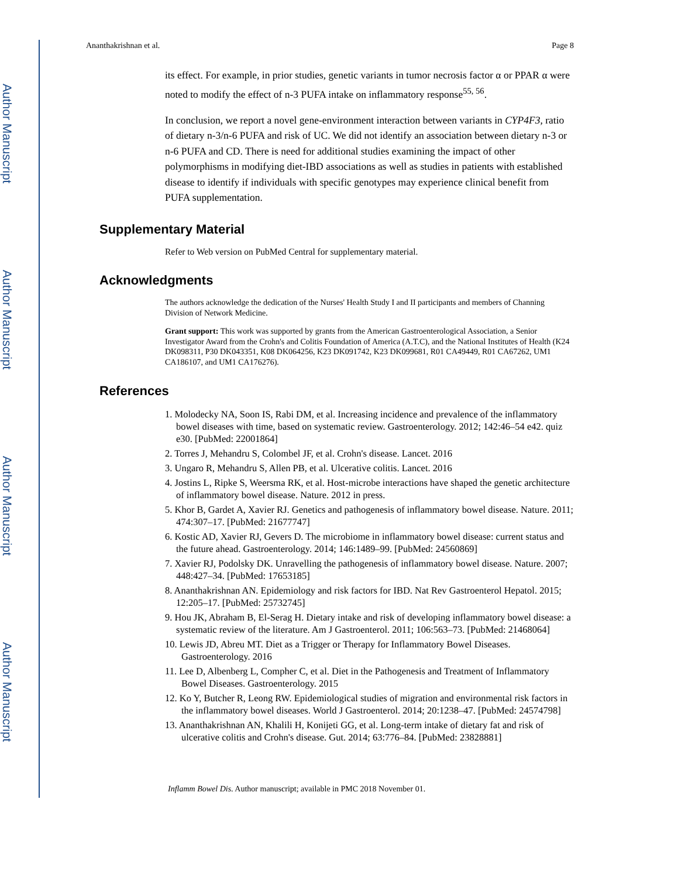Author Manuscript
Author Manuscript
Author Manuscript
Author Manuscript
Ananthakrishnan et al. Page 8
its effect. For example, in prior studies, genetic variants in tumor necrosis factor α or PPAR α were noted to modify the effect of n-3 PUFA intake on inflammatory response<sup>55, 56</sup>.
In conclusion, we report a novel gene-environment interaction between variants in CYP4F3, ratio of dietary n-3/n-6 PUFA and risk of UC. We did not identify an association between dietary n-3 or n-6 PUFA and CD. There is need for additional studies examining the impact of other polymorphisms in modifying diet-IBD associations as well as studies in patients with established disease to identify if individuals with specific genotypes may experience clinical benefit from PUFA supplementation.
Supplementary Material
Refer to Web version on PubMed Central for supplementary material.
Acknowledgments
The authors acknowledge the dedication of the Nurses' Health Study I and II participants and members of Channing Division of Network Medicine.
Grant support: This work was supported by grants from the American Gastroenterological Association, a Senior Investigator Award from the Crohn's and Colitis Foundation of America (A.T.C), and the National Institutes of Health (K24 DK098311, P30 DK043351, K08 DK064256, K23 DK091742, K23 DK099681, R01 CA49449, R01 CA67262, UM1 CA186107, and UM1 CA176276).
References
1. Molodecky NA, Soon IS, Rabi DM, et al. Increasing incidence and prevalence of the inflammatory bowel diseases with time, based on systematic review. Gastroenterology. 2012; 142:46–54 e42. quiz e30. [PubMed: 22001864]
2. Torres J, Mehandru S, Colombel JF, et al. Crohn's disease. Lancet. 2016
3. Ungaro R, Mehandru S, Allen PB, et al. Ulcerative colitis. Lancet. 2016
4. Jostins L, Ripke S, Weersma RK, et al. Host-microbe interactions have shaped the genetic architecture of inflammatory bowel disease. Nature. 2012 in press.
5. Khor B, Gardet A, Xavier RJ. Genetics and pathogenesis of inflammatory bowel disease. Nature. 2011; 474:307–17. [PubMed: 21677747]
6. Kostic AD, Xavier RJ, Gevers D. The microbiome in inflammatory bowel disease: current status and the future ahead. Gastroenterology. 2014; 146:1489–99. [PubMed: 24560869]
7. Xavier RJ, Podolsky DK. Unravelling the pathogenesis of inflammatory bowel disease. Nature. 2007; 448:427–34. [PubMed: 17653185]
8. Ananthakrishnan AN. Epidemiology and risk factors for IBD. Nat Rev Gastroenterol Hepatol. 2015; 12:205–17. [PubMed: 25732745]
9. Hou JK, Abraham B, El-Serag H. Dietary intake and risk of developing inflammatory bowel disease: a systematic review of the literature. Am J Gastroenterol. 2011; 106:563–73. [PubMed: 21468064]
10. Lewis JD, Abreu MT. Diet as a Trigger or Therapy for Inflammatory Bowel Diseases. Gastroenterology. 2016
11. Lee D, Albenberg L, Compher C, et al. Diet in the Pathogenesis and Treatment of Inflammatory Bowel Diseases. Gastroenterology. 2015
12. Ko Y, Butcher R, Leong RW. Epidemiological studies of migration and environmental risk factors in the inflammatory bowel diseases. World J Gastroenterol. 2014; 20:1238–47. [PubMed: 24574798]
13. Ananthakrishnan AN, Khalili H, Konijeti GG, et al. Long-term intake of dietary fat and risk of ulcerative colitis and Crohn's disease. Gut. 2014; 63:776–84. [PubMed: 23828881]
Inflamm Bowel Dis. Author manuscript; available in PMC 2018 November 01.